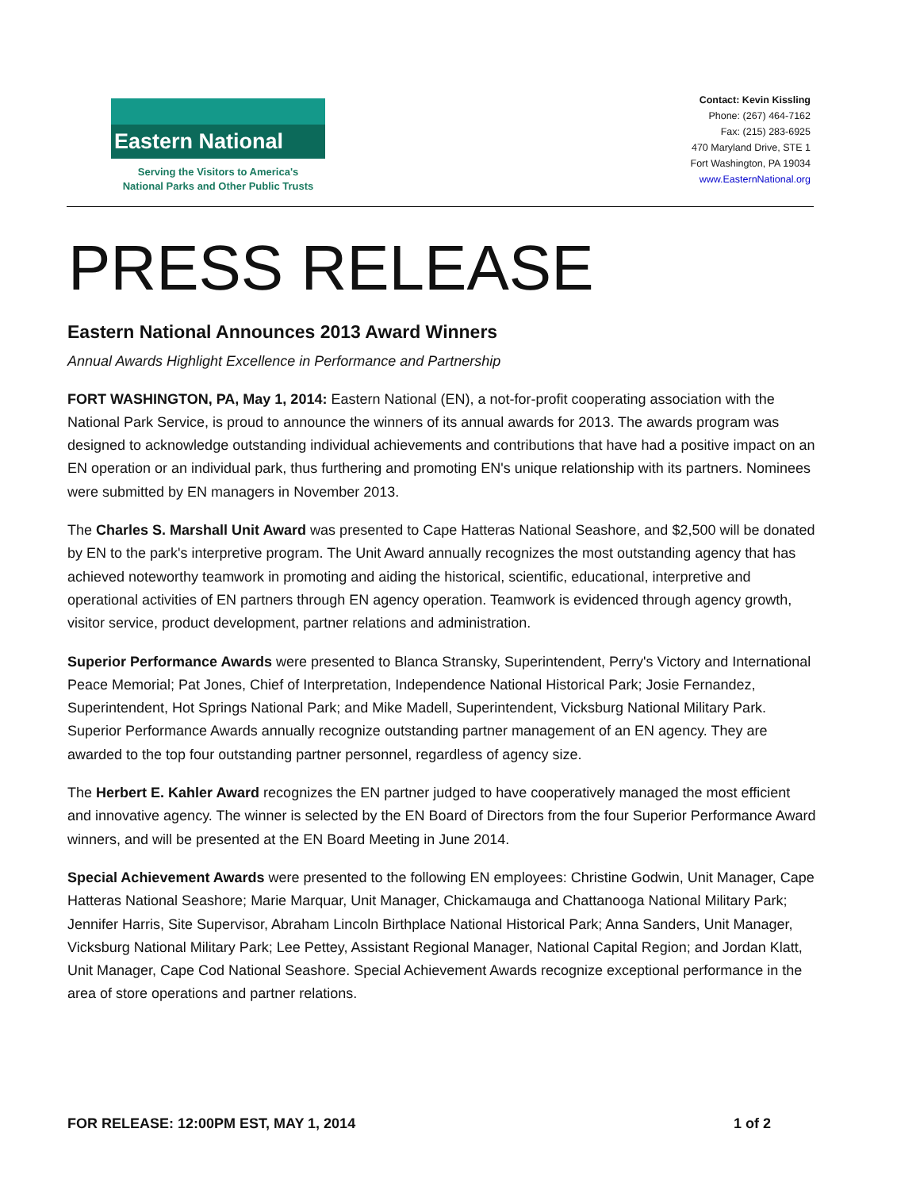Eastern National
Serving the Visitors to America's
National Parks and Other Public Trusts
Contact: Kevin Kissling
Phone: (267) 464-7162
Fax: (215) 283-6925
470 Maryland Drive, STE 1
Fort Washington, PA 19034
www.EasternNational.org
PRESS RELEASE
Eastern National Announces 2013 Award Winners
Annual Awards Highlight Excellence in Performance and Partnership
FORT WASHINGTON, PA, May 1, 2014: Eastern National (EN), a not-for-profit cooperating association with the National Park Service, is proud to announce the winners of its annual awards for 2013. The awards program was designed to acknowledge outstanding individual achievements and contributions that have had a positive impact on an EN operation or an individual park, thus furthering and promoting EN's unique relationship with its partners. Nominees were submitted by EN managers in November 2013.
The Charles S. Marshall Unit Award was presented to Cape Hatteras National Seashore, and $2,500 will be donated by EN to the park's interpretive program. The Unit Award annually recognizes the most outstanding agency that has achieved noteworthy teamwork in promoting and aiding the historical, scientific, educational, interpretive and operational activities of EN partners through EN agency operation. Teamwork is evidenced through agency growth, visitor service, product development, partner relations and administration.
Superior Performance Awards were presented to Blanca Stransky, Superintendent, Perry's Victory and International Peace Memorial; Pat Jones, Chief of Interpretation, Independence National Historical Park; Josie Fernandez, Superintendent, Hot Springs National Park; and Mike Madell, Superintendent, Vicksburg National Military Park. Superior Performance Awards annually recognize outstanding partner management of an EN agency. They are awarded to the top four outstanding partner personnel, regardless of agency size.
The Herbert E. Kahler Award recognizes the EN partner judged to have cooperatively managed the most efficient and innovative agency. The winner is selected by the EN Board of Directors from the four Superior Performance Award winners, and will be presented at the EN Board Meeting in June 2014.
Special Achievement Awards were presented to the following EN employees: Christine Godwin, Unit Manager, Cape Hatteras National Seashore; Marie Marquar, Unit Manager, Chickamauga and Chattanooga National Military Park; Jennifer Harris, Site Supervisor, Abraham Lincoln Birthplace National Historical Park; Anna Sanders, Unit Manager, Vicksburg National Military Park; Lee Pettey, Assistant Regional Manager, National Capital Region; and Jordan Klatt, Unit Manager, Cape Cod National Seashore. Special Achievement Awards recognize exceptional performance in the area of store operations and partner relations.
FOR RELEASE: 12:00PM EST, MAY 1, 2014 1 of 2